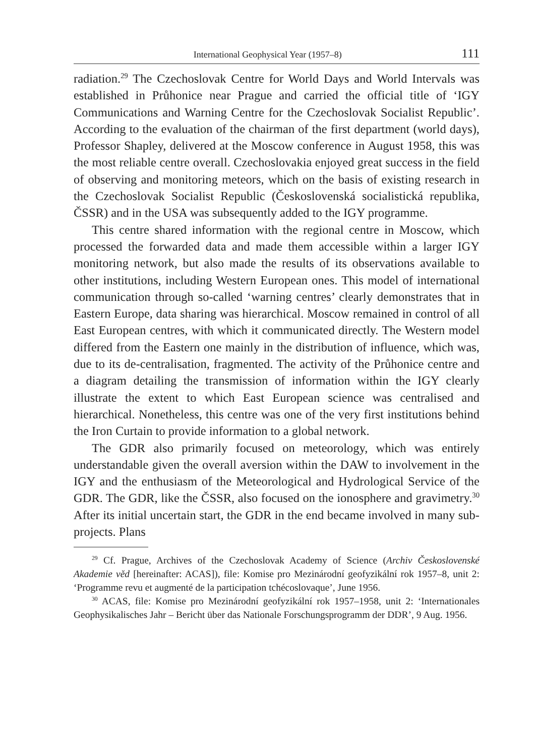International Geophysical Year (1957–8) 111
radiation.<sup>29</sup> The Czechoslovak Centre for World Days and World Intervals was established in Průhonice near Prague and carried the official title of ‘IGY Communications and Warning Centre for the Czechoslovak Socialist Republic’. According to the evaluation of the chairman of the first department (world days), Professor Shapley, delivered at the Moscow conference in August 1958, this was the most reliable centre overall. Czechoslovakia enjoyed great success in the field of observing and monitoring meteors, which on the basis of existing research in the Czechoslovak Socialist Republic (Československá socialistická republika, ČSSR) and in the USA was subsequently added to the IGY programme.
This centre shared information with the regional centre in Moscow, which processed the forwarded data and made them accessible within a larger IGY monitoring network, but also made the results of its observations available to other institutions, including Western European ones. This model of international communication through so-called ‘warning centres’ clearly demonstrates that in Eastern Europe, data sharing was hierarchical. Moscow remained in control of all East European centres, with which it communicated directly. The Western model differed from the Eastern one mainly in the distribution of influence, which was, due to its de-centralisation, fragmented. The activity of the Průhonice centre and a diagram detailing the transmission of information within the IGY clearly illustrate the extent to which East European science was centralised and hierarchical. Nonetheless, this centre was one of the very first institutions behind the Iron Curtain to provide information to a global network.
The GDR also primarily focused on meteorology, which was entirely understandable given the overall aversion within the DAW to involvement in the IGY and the enthusiasm of the Meteorological and Hydrological Service of the GDR. The GDR, like the ČSSR, also focused on the ionosphere and gravimetry.<sup>30</sup> After its initial uncertain start, the GDR in the end became involved in many sub-projects. Plans
<sup>29</sup> Cf. Prague, Archives of the Czechoslovak Academy of Science (Archiv Československé Akademie věd [hereinafter: ACAS]), file: Komise pro Mezinárodní geofyzikální rok 1957–8, unit 2: ‘Programme revu et augmenté de la participation tchécoslovaque’, June 1956.
<sup>30</sup> ACAS, file: Komise pro Mezinárodní geofyzikální rok 1957–1958, unit 2: ‘Internationales Geophysikalisches Jahr – Bericht über das Nationale Forschungsprogramm der DDR’, 9 Aug. 1956.